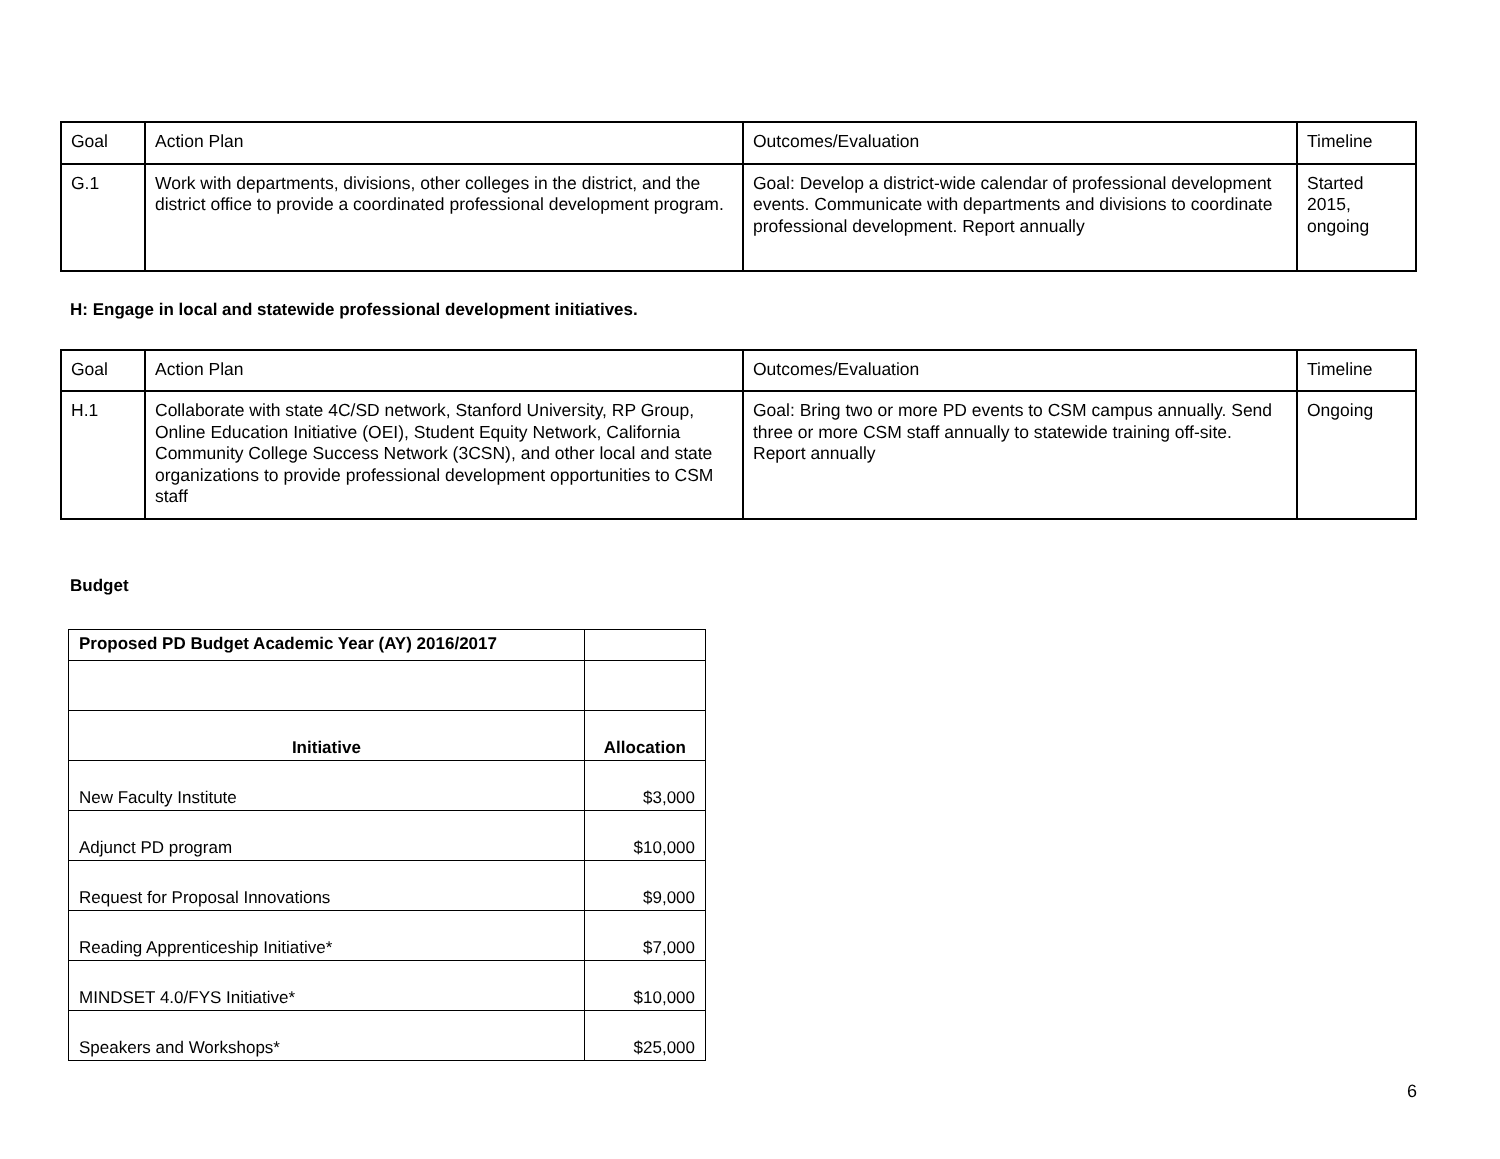| Goal | Action Plan | Outcomes/Evaluation | Timeline |
| G.1 | Work with departments, divisions, other colleges in the district, and the district office to provide a coordinated professional development program. | Goal: Develop a district-wide calendar of professional development events. Communicate with departments and divisions to coordinate professional development. Report annually | Started 2015, ongoing |
H: Engage in local and statewide professional development initiatives.
| Goal | Action Plan | Outcomes/Evaluation | Timeline |
| H.1 | Collaborate with state 4C/SD network, Stanford University, RP Group, Online Education Initiative (OEI), Student Equity Network, California Community College Success Network (3CSN), and other local and state organizations to provide professional development opportunities to CSM staff | Goal: Bring two or more PD events to CSM campus annually. Send three or more CSM staff annually to statewide training off-site. Report annually | Ongoing |
Budget
| Proposed PD Budget Academic Year (AY) 2016/2017 | |
| Initiative | Allocation |
| New Faculty Institute | $3,000 |
| Adjunct PD program | $10,000 |
| Request for Proposal Innovations | $9,000 |
| Reading Apprenticeship Initiative* | $7,000 |
| MINDSET 4.0/FYS Initiative* | $10,000 |
| Speakers and Workshops* | $25,000 |
6